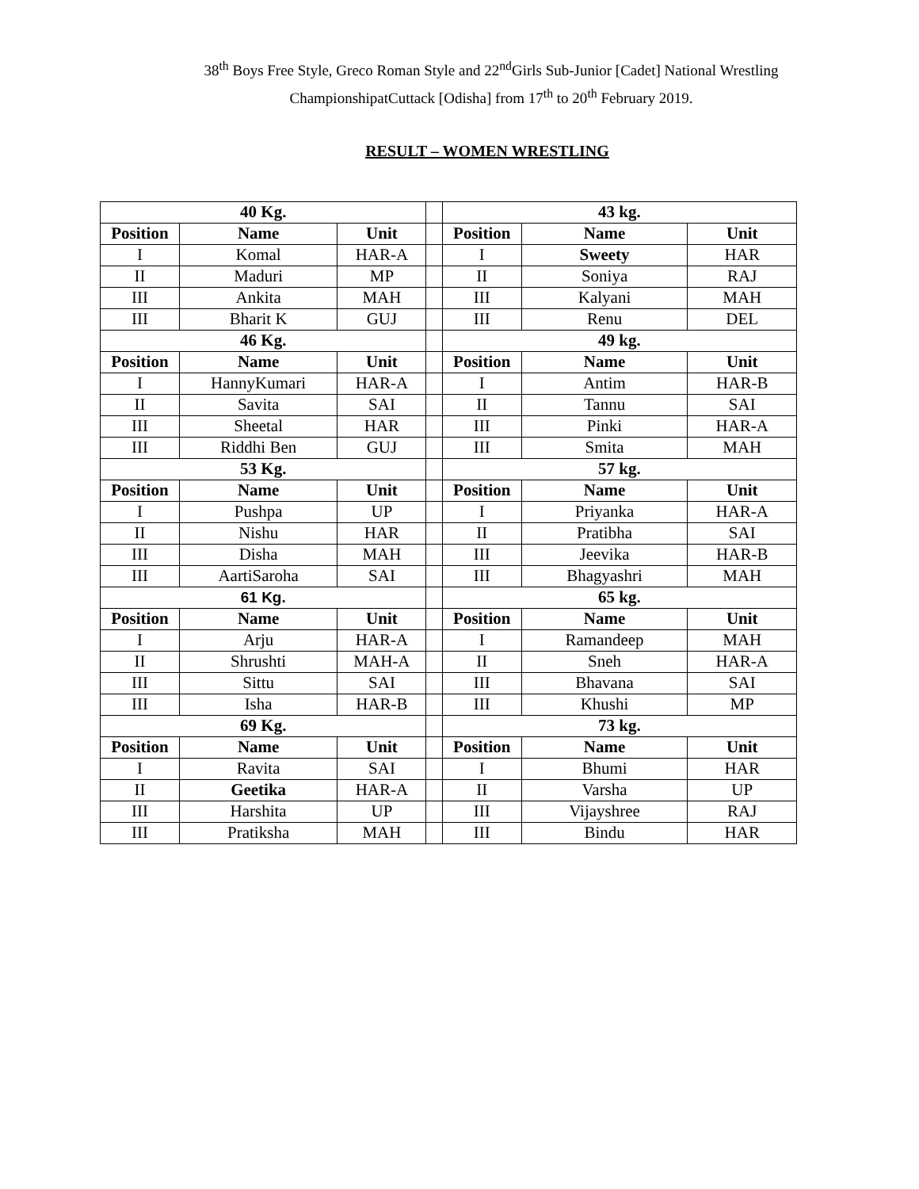38<sup>th</sup> Boys Free Style, Greco Roman Style and 22<sup>nd</sup>Girls Sub-Junior [Cadet] National Wrestling
ChampionshipatCuttack [Odisha] from 17<sup>th</sup> to 20<sup>th</sup> February 2019.
RESULT – WOMEN WRESTLING
| 40 Kg. | | | | 43 kg. | | |
| Position | Name | Unit | | Position | Name | Unit |
| I | Komal | HAR-A | | I | Sweety | HAR |
| II | Maduri | MP | | II | Soniya | RAJ |
| III | Ankita | MAH | | III | Kalyani | MAH |
| III | Bharit K | GUJ | | III | Renu | DEL |
| 46 Kg. | | | | 49 kg. | | |
| Position | Name | Unit | | Position | Name | Unit |
| I | HannyKumari | HAR-A | | I | Antim | HAR-B |
| II | Savita | SAI | | II | Tannu | SAI |
| III | Sheetal | HAR | | III | Pinki | HAR-A |
| III | Riddhi Ben | GUJ | | III | Smita | MAH |
| 53 Kg. | | | | 57 kg. | | |
| Position | Name | Unit | | Position | Name | Unit |
| I | Pushpa | UP | | I | Priyanka | HAR-A |
| II | Nishu | HAR | | II | Pratibha | SAI |
| III | Disha | MAH | | III | Jeevika | HAR-B |
| III | AartiSaroha | SAI | | III | Bhagyashri | MAH |
| 61 Kg. | | | | 65 kg. | | |
| Position | Name | Unit | | Position | Name | Unit |
| I | Arju | HAR-A | | I | Ramandeep | MAH |
| II | Shrushti | MAH-A | | II | Sneh | HAR-A |
| III | Sittu | SAI | | III | Bhavana | SAI |
| III | Isha | HAR-B | | III | Khushi | MP |
| 69 Kg. | | | | 73 kg. | | |
| Position | Name | Unit | | Position | Name | Unit |
| I | Ravita | SAI | | I | Bhumi | HAR |
| II | Geetika | HAR-A | | II | Varsha | UP |
| III | Harshita | UP | | III | Vijayshree | RAJ |
| III | Pratiksha | MAH | | III | Bindu | HAR |